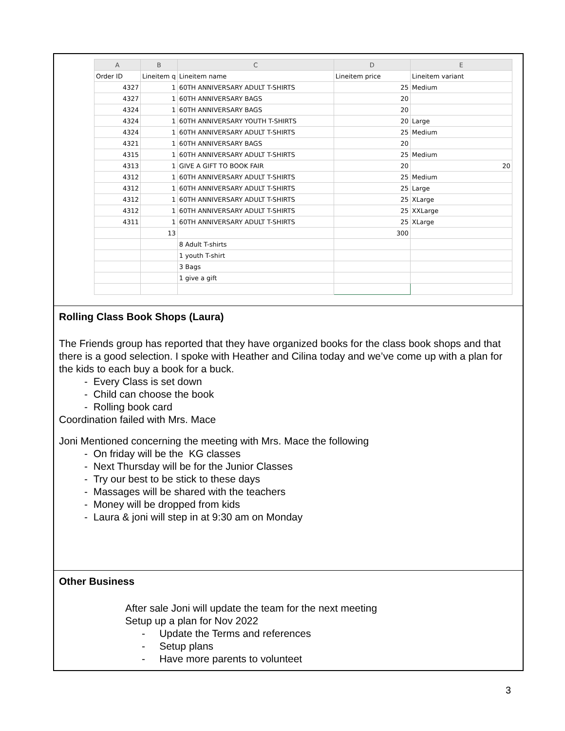| A | B | C | D | E |
| --- | --- | --- | --- | --- |
| Order ID | Lineitem q | Lineitem name | Lineitem price | Lineitem variant |
| 4327 | 1 | 60TH ANNIVERSARY ADULT T-SHIRTS | 25 | Medium |
| 4327 | 1 | 60TH ANNIVERSARY BAGS | 20 | |
| 4324 | 1 | 60TH ANNIVERSARY BAGS | 20 | |
| 4324 | 1 | 60TH ANNIVERSARY YOUTH T-SHIRTS | 20 | Large |
| 4324 | 1 | 60TH ANNIVERSARY ADULT T-SHIRTS | 25 | Medium |
| 4321 | 1 | 60TH ANNIVERSARY BAGS | 20 | |
| 4315 | 1 | 60TH ANNIVERSARY ADULT T-SHIRTS | 25 | Medium |
| 4313 | 1 | GIVE A GIFT TO BOOK FAIR | 20 | 20 |
| 4312 | 1 | 60TH ANNIVERSARY ADULT T-SHIRTS | 25 | Medium |
| 4312 | 1 | 60TH ANNIVERSARY ADULT T-SHIRTS | 25 | Large |
| 4312 | 1 | 60TH ANNIVERSARY ADULT T-SHIRTS | 25 | XLarge |
| 4312 | 1 | 60TH ANNIVERSARY ADULT T-SHIRTS | 25 | XXLarge |
| 4311 | 1 | 60TH ANNIVERSARY ADULT T-SHIRTS | 25 | XLarge |
| | 13 | | 300 | |
| | | 8 Adult T-shirts | | |
| | | 1 youth T-shirt | | |
| | | 3 Bags | | |
| | | 1 give a gift | | |
Rolling Class Book Shops (Laura)
The Friends group has reported that they have organized books for the class book shops and that there is a good selection. I spoke with Heather and Cilina today and we’ve come up with a plan for the kids to each buy a book for a buck.
- Every Class is set down
- Child can choose the book
- Rolling book card
Coordination failed with Mrs. Mace
Joni Mentioned concerning the meeting with Mrs. Mace the following
- On friday will be the KG classes
- Next Thursday will be for the Junior Classes
- Try our best to be stick to these days
- Massages will be shared with the teachers
- Money will be dropped from kids
- Laura & joni will step in at 9:30 am on Monday
Other Business
After sale Joni will update the team for the next meeting
Setup up a plan for Nov 2022
- Update the Terms and references
- Setup plans
- Have more parents to volunteet
3